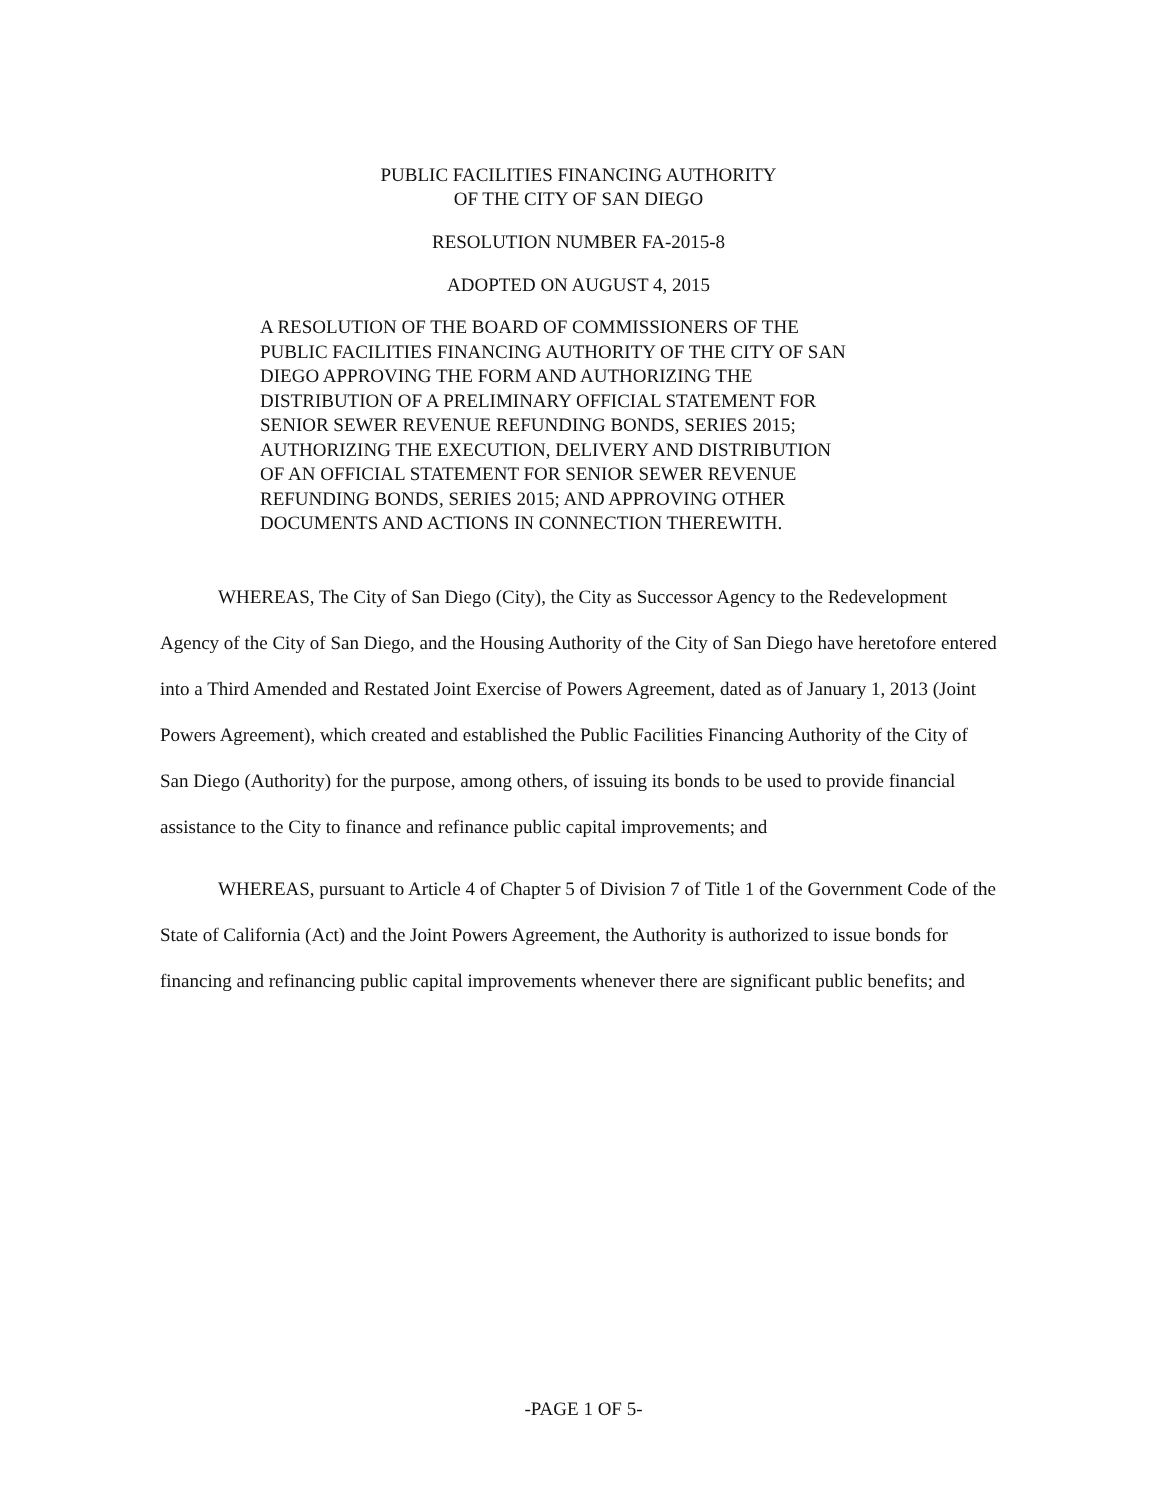PUBLIC FACILITIES FINANCING AUTHORITY
OF THE CITY OF SAN DIEGO
RESOLUTION NUMBER FA-2015-8
ADOPTED ON AUGUST 4, 2015
A RESOLUTION OF THE BOARD OF COMMISSIONERS OF THE PUBLIC FACILITIES FINANCING AUTHORITY OF THE CITY OF SAN DIEGO APPROVING THE FORM AND AUTHORIZING THE DISTRIBUTION OF A PRELIMINARY OFFICIAL STATEMENT FOR SENIOR SEWER REVENUE REFUNDING BONDS, SERIES 2015; AUTHORIZING THE EXECUTION, DELIVERY AND DISTRIBUTION OF AN OFFICIAL STATEMENT FOR SENIOR SEWER REVENUE REFUNDING BONDS, SERIES 2015; AND APPROVING OTHER DOCUMENTS AND ACTIONS IN CONNECTION THEREWITH.
WHEREAS, The City of San Diego (City), the City as Successor Agency to the Redevelopment Agency of the City of San Diego, and the Housing Authority of the City of San Diego have heretofore entered into a Third Amended and Restated Joint Exercise of Powers Agreement, dated as of January 1, 2013 (Joint Powers Agreement), which created and established the Public Facilities Financing Authority of the City of San Diego (Authority) for the purpose, among others, of issuing its bonds to be used to provide financial assistance to the City to finance and refinance public capital improvements; and
WHEREAS, pursuant to Article 4 of Chapter 5 of Division 7 of Title 1 of the Government Code of the State of California (Act) and the Joint Powers Agreement, the Authority is authorized to issue bonds for financing and refinancing public capital improvements whenever there are significant public benefits; and
-PAGE 1 OF 5-